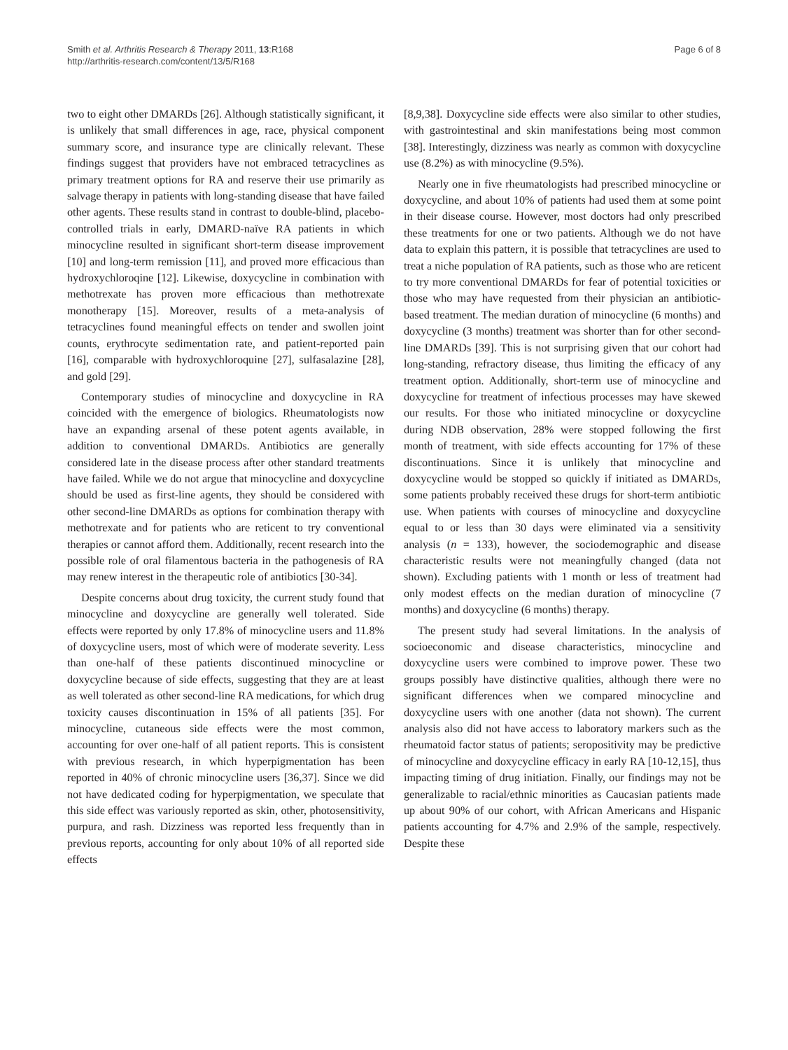Smith et al. Arthritis Research & Therapy 2011, 13:R168
http://arthritis-research.com/content/13/5/R168
Page 6 of 8
two to eight other DMARDs [26]. Although statistically significant, it is unlikely that small differences in age, race, physical component summary score, and insurance type are clinically relevant. These findings suggest that providers have not embraced tetracyclines as primary treatment options for RA and reserve their use primarily as salvage therapy in patients with long-standing disease that have failed other agents. These results stand in contrast to double-blind, placebo-controlled trials in early, DMARD-naïve RA patients in which minocycline resulted in significant short-term disease improvement [10] and long-term remission [11], and proved more efficacious than hydroxychloroqine [12]. Likewise, doxycycline in combination with methotrexate has proven more efficacious than methotrexate monotherapy [15]. Moreover, results of a meta-analysis of tetracyclines found meaningful effects on tender and swollen joint counts, erythrocyte sedimentation rate, and patient-reported pain [16], comparable with hydroxychloroquine [27], sulfasalazine [28], and gold [29].
Contemporary studies of minocycline and doxycycline in RA coincided with the emergence of biologics. Rheumatologists now have an expanding arsenal of these potent agents available, in addition to conventional DMARDs. Antibiotics are generally considered late in the disease process after other standard treatments have failed. While we do not argue that minocycline and doxycycline should be used as first-line agents, they should be considered with other second-line DMARDs as options for combination therapy with methotrexate and for patients who are reticent to try conventional therapies or cannot afford them. Additionally, recent research into the possible role of oral filamentous bacteria in the pathogenesis of RA may renew interest in the therapeutic role of antibiotics [30-34].
Despite concerns about drug toxicity, the current study found that minocycline and doxycycline are generally well tolerated. Side effects were reported by only 17.8% of minocycline users and 11.8% of doxycycline users, most of which were of moderate severity. Less than one-half of these patients discontinued minocycline or doxycycline because of side effects, suggesting that they are at least as well tolerated as other second-line RA medications, for which drug toxicity causes discontinuation in 15% of all patients [35]. For minocycline, cutaneous side effects were the most common, accounting for over one-half of all patient reports. This is consistent with previous research, in which hyperpigmentation has been reported in 40% of chronic minocycline users [36,37]. Since we did not have dedicated coding for hyperpigmentation, we speculate that this side effect was variously reported as skin, other, photosensitivity, purpura, and rash. Dizziness was reported less frequently than in previous reports, accounting for only about 10% of all reported side effects
[8,9,38]. Doxycycline side effects were also similar to other studies, with gastrointestinal and skin manifestations being most common [38]. Interestingly, dizziness was nearly as common with doxycycline use (8.2%) as with minocycline (9.5%).
Nearly one in five rheumatologists had prescribed minocycline or doxycycline, and about 10% of patients had used them at some point in their disease course. However, most doctors had only prescribed these treatments for one or two patients. Although we do not have data to explain this pattern, it is possible that tetracyclines are used to treat a niche population of RA patients, such as those who are reticent to try more conventional DMARDs for fear of potential toxicities or those who may have requested from their physician an antibiotic-based treatment. The median duration of minocycline (6 months) and doxycycline (3 months) treatment was shorter than for other second-line DMARDs [39]. This is not surprising given that our cohort had long-standing, refractory disease, thus limiting the efficacy of any treatment option. Additionally, short-term use of minocycline and doxycycline for treatment of infectious processes may have skewed our results. For those who initiated minocycline or doxycycline during NDB observation, 28% were stopped following the first month of treatment, with side effects accounting for 17% of these discontinuations. Since it is unlikely that minocycline and doxycycline would be stopped so quickly if initiated as DMARDs, some patients probably received these drugs for short-term antibiotic use. When patients with courses of minocycline and doxycycline equal to or less than 30 days were eliminated via a sensitivity analysis (n = 133), however, the sociodemographic and disease characteristic results were not meaningfully changed (data not shown). Excluding patients with 1 month or less of treatment had only modest effects on the median duration of minocycline (7 months) and doxycycline (6 months) therapy.
The present study had several limitations. In the analysis of socioeconomic and disease characteristics, minocycline and doxycycline users were combined to improve power. These two groups possibly have distinctive qualities, although there were no significant differences when we compared minocycline and doxycycline users with one another (data not shown). The current analysis also did not have access to laboratory markers such as the rheumatoid factor status of patients; seropositivity may be predictive of minocycline and doxycycline efficacy in early RA [10-12,15], thus impacting timing of drug initiation. Finally, our findings may not be generalizable to racial/ethnic minorities as Caucasian patients made up about 90% of our cohort, with African Americans and Hispanic patients accounting for 4.7% and 2.9% of the sample, respectively. Despite these